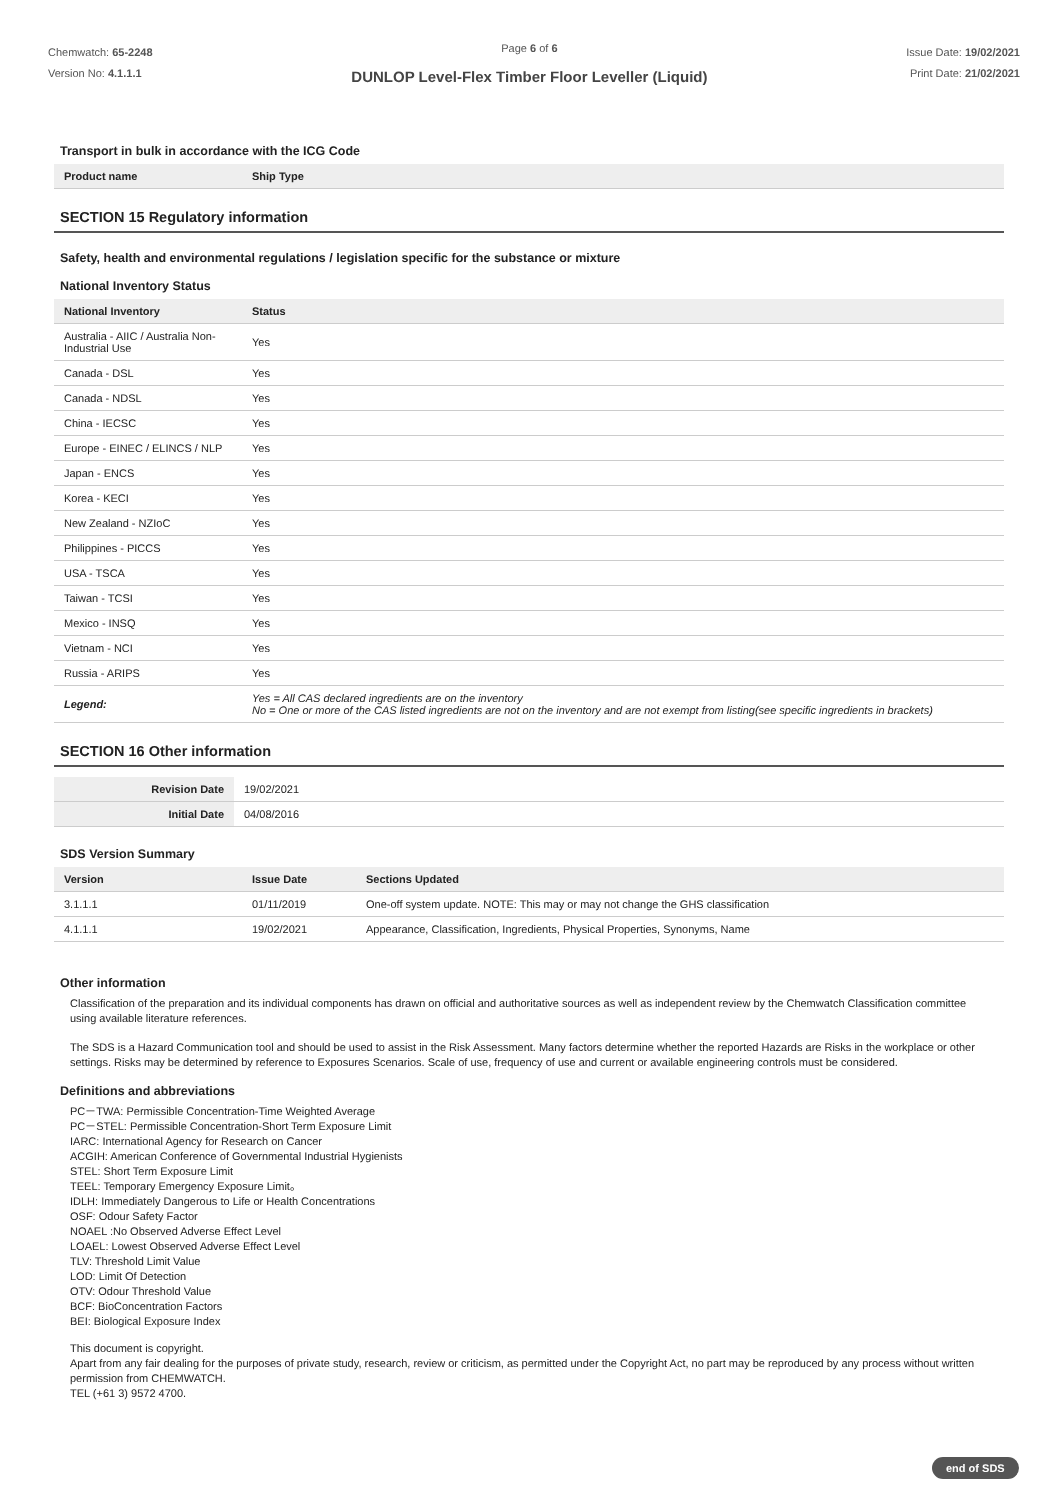Chemwatch: 65-2248
Version No: 4.1.1.1
Page 6 of 6
DUNLOP Level-Flex Timber Floor Leveller (Liquid)
Issue Date: 19/02/2021
Print Date: 21/02/2021
Transport in bulk in accordance with the ICG Code
| Product name | Ship Type |
| --- | --- |
SECTION 15 Regulatory information
Safety, health and environmental regulations / legislation specific for the substance or mixture
National Inventory Status
| National Inventory | Status |
| --- | --- |
| Australia - AIIC / Australia Non-Industrial Use | Yes |
| Canada - DSL | Yes |
| Canada - NDSL | Yes |
| China - IECSC | Yes |
| Europe - EINEC / ELINCS / NLP | Yes |
| Japan - ENCS | Yes |
| Korea - KECI | Yes |
| New Zealand - NZIoC | Yes |
| Philippines - PICCS | Yes |
| USA - TSCA | Yes |
| Taiwan - TCSI | Yes |
| Mexico - INSQ | Yes |
| Vietnam - NCI | Yes |
| Russia - ARIPS | Yes |
| Legend: | Yes = All CAS declared ingredients are on the inventory No = One or more of the CAS listed ingredients are not on the inventory and are not exempt from listing(see specific ingredients in brackets) |
SECTION 16 Other information
| Revision Date | 19/02/2021 |
| Initial Date | 04/08/2016 |
SDS Version Summary
| Version | Issue Date | Sections Updated |
| --- | --- | --- |
| 3.1.1.1 | 01/11/2019 | One-off system update. NOTE: This may or may not change the GHS classification |
| 4.1.1.1 | 19/02/2021 | Appearance, Classification, Ingredients, Physical Properties, Synonyms, Name |
Other information
Classification of the preparation and its individual components has drawn on official and authoritative sources as well as independent review by the Chemwatch Classification committee using available literature references.
The SDS is a Hazard Communication tool and should be used to assist in the Risk Assessment. Many factors determine whether the reported Hazards are Risks in the workplace or other settings. Risks may be determined by reference to Exposures Scenarios. Scale of use, frequency of use and current or available engineering controls must be considered.
Definitions and abbreviations
PC－TWA: Permissible Concentration-Time Weighted Average
PC－STEL: Permissible Concentration-Short Term Exposure Limit
IARC: International Agency for Research on Cancer
ACGIH: American Conference of Governmental Industrial Hygienists
STEL: Short Term Exposure Limit
TEEL: Temporary Emergency Exposure Limit。
IDLH: Immediately Dangerous to Life or Health Concentrations
OSF: Odour Safety Factor
NOAEL :No Observed Adverse Effect Level
LOAEL: Lowest Observed Adverse Effect Level
TLV: Threshold Limit Value
LOD: Limit Of Detection
OTV: Odour Threshold Value
BCF: BioConcentration Factors
BEI: Biological Exposure Index
This document is copyright.
Apart from any fair dealing for the purposes of private study, research, review or criticism, as permitted under the Copyright Act, no part may be reproduced by any process without written permission from CHEMWATCH.
TEL (+61 3) 9572 4700.
end of SDS